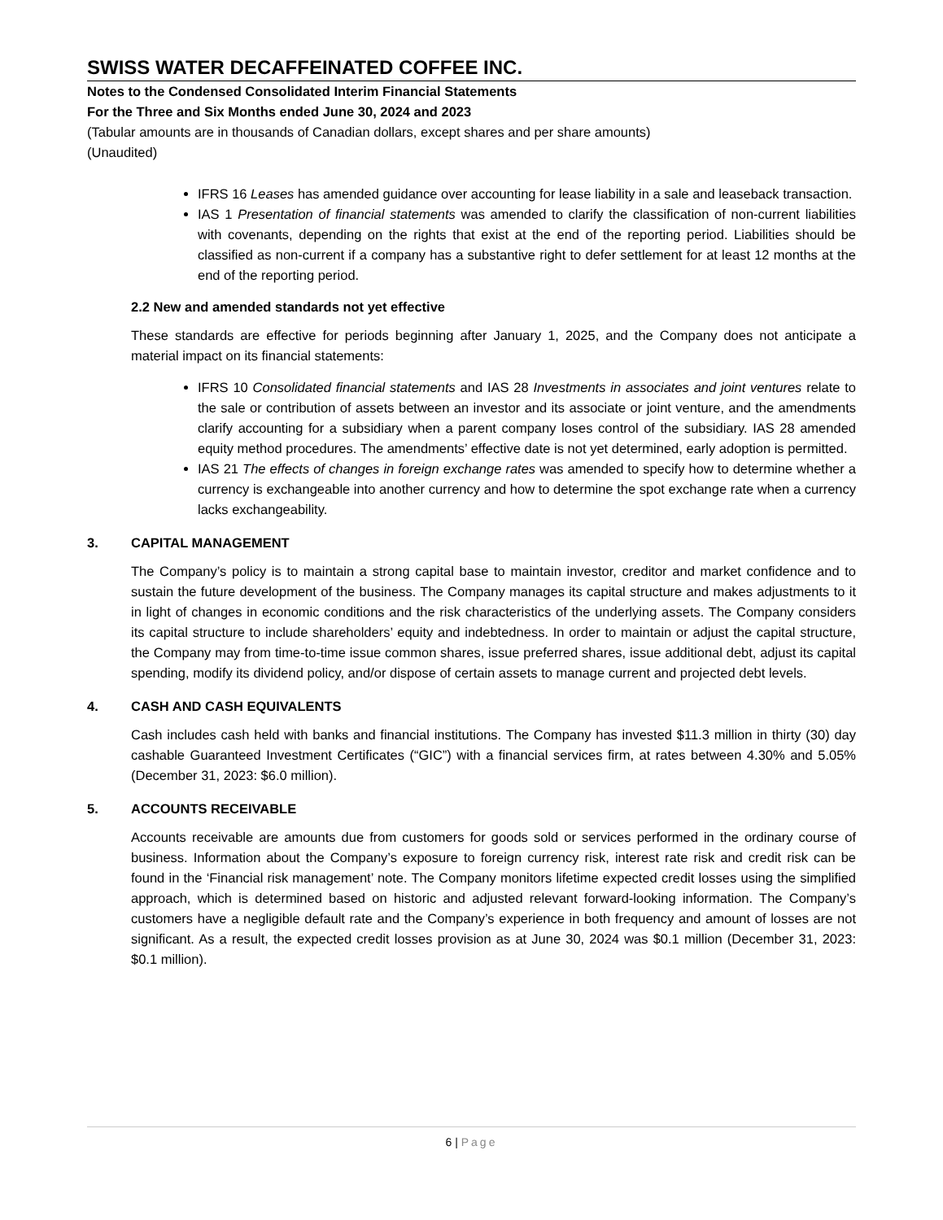SWISS WATER DECAFFEINATED COFFEE INC.
Notes to the Condensed Consolidated Interim Financial Statements
For the Three and Six Months ended June 30, 2024 and 2023
(Tabular amounts are in thousands of Canadian dollars, except shares and per share amounts)
(Unaudited)
IFRS 16 Leases has amended guidance over accounting for lease liability in a sale and leaseback transaction.
IAS 1 Presentation of financial statements was amended to clarify the classification of non-current liabilities with covenants, depending on the rights that exist at the end of the reporting period. Liabilities should be classified as non-current if a company has a substantive right to defer settlement for at least 12 months at the end of the reporting period.
2.2 New and amended standards not yet effective
These standards are effective for periods beginning after January 1, 2025, and the Company does not anticipate a material impact on its financial statements:
IFRS 10 Consolidated financial statements and IAS 28 Investments in associates and joint ventures relate to the sale or contribution of assets between an investor and its associate or joint venture, and the amendments clarify accounting for a subsidiary when a parent company loses control of the subsidiary. IAS 28 amended equity method procedures. The amendments’ effective date is not yet determined, early adoption is permitted.
IAS 21 The effects of changes in foreign exchange rates was amended to specify how to determine whether a currency is exchangeable into another currency and how to determine the spot exchange rate when a currency lacks exchangeability.
3. CAPITAL MANAGEMENT
The Company’s policy is to maintain a strong capital base to maintain investor, creditor and market confidence and to sustain the future development of the business. The Company manages its capital structure and makes adjustments to it in light of changes in economic conditions and the risk characteristics of the underlying assets. The Company considers its capital structure to include shareholders’ equity and indebtedness. In order to maintain or adjust the capital structure, the Company may from time-to-time issue common shares, issue preferred shares, issue additional debt, adjust its capital spending, modify its dividend policy, and/or dispose of certain assets to manage current and projected debt levels.
4. CASH AND CASH EQUIVALENTS
Cash includes cash held with banks and financial institutions. The Company has invested $11.3 million in thirty (30) day cashable Guaranteed Investment Certificates (“GIC”) with a financial services firm, at rates between 4.30% and 5.05% (December 31, 2023: $6.0 million).
5. ACCOUNTS RECEIVABLE
Accounts receivable are amounts due from customers for goods sold or services performed in the ordinary course of business. Information about the Company’s exposure to foreign currency risk, interest rate risk and credit risk can be found in the ‘Financial risk management’ note. The Company monitors lifetime expected credit losses using the simplified approach, which is determined based on historic and adjusted relevant forward-looking information. The Company’s customers have a negligible default rate and the Company’s experience in both frequency and amount of losses are not significant. As a result, the expected credit losses provision as at June 30, 2024 was $0.1 million (December 31, 2023: $0.1 million).
6 | Page